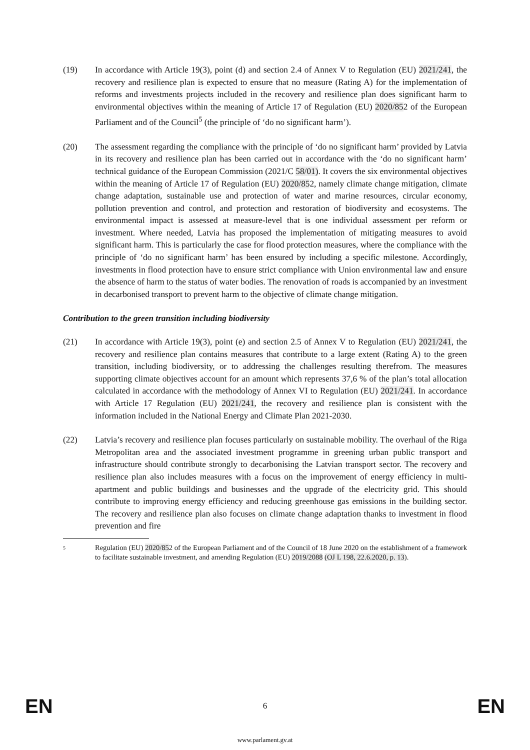(19) In accordance with Article 19(3), point (d) and section 2.4 of Annex V to Regulation (EU) 2021/241, the recovery and resilience plan is expected to ensure that no measure (Rating A) for the implementation of reforms and investments projects included in the recovery and resilience plan does significant harm to environmental objectives within the meaning of Article 17 of Regulation (EU) 2020/852 of the European Parliament and of the Council<sup>5</sup> (the principle of ‘do no significant harm’).
(20) The assessment regarding the compliance with the principle of ‘do no significant harm’ provided by Latvia in its recovery and resilience plan has been carried out in accordance with the ‘do no significant harm’ technical guidance of the European Commission (2021/C 58/01). It covers the six environmental objectives within the meaning of Article 17 of Regulation (EU) 2020/852, namely climate change mitigation, climate change adaptation, sustainable use and protection of water and marine resources, circular economy, pollution prevention and control, and protection and restoration of biodiversity and ecosystems. The environmental impact is assessed at measure-level that is one individual assessment per reform or investment. Where needed, Latvia has proposed the implementation of mitigating measures to avoid significant harm. This is particularly the case for flood protection measures, where the compliance with the principle of ‘do no significant harm’ has been ensured by including a specific milestone. Accordingly, investments in flood protection have to ensure strict compliance with Union environmental law and ensure the absence of harm to the status of water bodies. The renovation of roads is accompanied by an investment in decarbonised transport to prevent harm to the objective of climate change mitigation.
Contribution to the green transition including biodiversity
(21) In accordance with Article 19(3), point (e) and section 2.5 of Annex V to Regulation (EU) 2021/241, the recovery and resilience plan contains measures that contribute to a large extent (Rating A) to the green transition, including biodiversity, or to addressing the challenges resulting therefrom. The measures supporting climate objectives account for an amount which represents 37,6 % of the plan’s total allocation calculated in accordance with the methodology of Annex VI to Regulation (EU) 2021/241. In accordance with Article 17 Regulation (EU) 2021/241, the recovery and resilience plan is consistent with the information included in the National Energy and Climate Plan 2021-2030.
(22) Latvia’s recovery and resilience plan focuses particularly on sustainable mobility. The overhaul of the Riga Metropolitan area and the associated investment programme in greening urban public transport and infrastructure should contribute strongly to decarbonising the Latvian transport sector. The recovery and resilience plan also includes measures with a focus on the improvement of energy efficiency in multi-apartment and public buildings and businesses and the upgrade of the electricity grid. This should contribute to improving energy efficiency and reducing greenhouse gas emissions in the building sector. The recovery and resilience plan also focuses on climate change adaptation thanks to investment in flood prevention and fire
5
Regulation (EU) 2020/852 of the European Parliament and of the Council of 18 June 2020 on the establishment of a framework to facilitate sustainable investment, and amending Regulation (EU) 2019/2088 (OJ L 198, 22.6.2020, p. 13).
EN 6 EN
www.parlament.gv.at